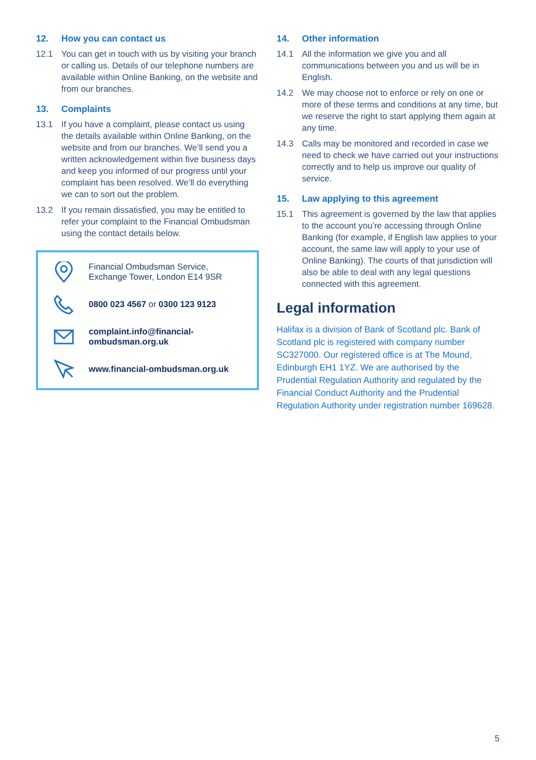12. How you can contact us
12.1 You can get in touch with us by visiting your branch or calling us. Details of our telephone numbers are available within Online Banking, on the website and from our branches.
13. Complaints
13.1 If you have a complaint, please contact us using the details available within Online Banking, on the website and from our branches. We’ll send you a written acknowledgement within five business days and keep you informed of our progress until your complaint has been resolved. We’ll do everything we can to sort out the problem.
13.2 If you remain dissatisfied, you may be entitled to refer your complaint to the Financial Ombudsman using the contact details below.
Financial Ombudsman Service,
Exchange Tower, London E14 9SR
0800 023 4567 or 0300 123 9123
complaint.info@financial-
ombudsman.org.uk
www.financial-ombudsman.org.uk
14. Other information
14.1 All the information we give you and all communications between you and us will be in English.
14.2 We may choose not to enforce or rely on one or more of these terms and conditions at any time, but we reserve the right to start applying them again at any time.
14.3 Calls may be monitored and recorded in case we need to check we have carried out your instructions correctly and to help us improve our quality of service.
15. Law applying to this agreement
15.1 This agreement is governed by the law that applies to the account you’re accessing through Online Banking (for example, if English law applies to your account, the same law will apply to your use of Online Banking). The courts of that jurisdiction will also be able to deal with any legal questions connected with this agreement.
Legal information
Halifax is a division of Bank of Scotland plc. Bank of Scotland plc is registered with company number SC327000. Our registered office is at The Mound, Edinburgh EH1 1YZ. We are authorised by the Prudential Regulation Authority and regulated by the Financial Conduct Authority and the Prudential Regulation Authority under registration number 169628.
5